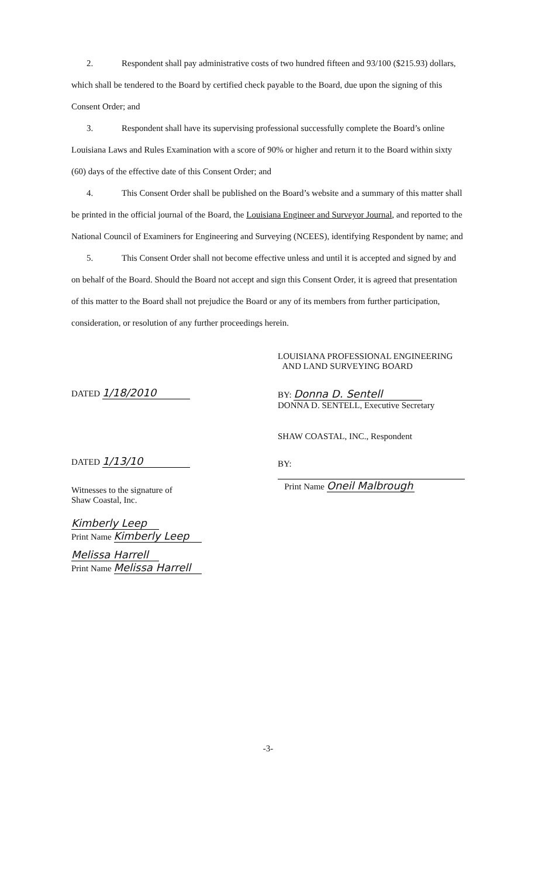2. Respondent shall pay administrative costs of two hundred fifteen and 93/100 ($215.93) dollars, which shall be tendered to the Board by certified check payable to the Board, due upon the signing of this Consent Order; and
3. Respondent shall have its supervising professional successfully complete the Board’s online Louisiana Laws and Rules Examination with a score of 90% or higher and return it to the Board within sixty (60) days of the effective date of this Consent Order; and
4. This Consent Order shall be published on the Board’s website and a summary of this matter shall be printed in the official journal of the Board, the Louisiana Engineer and Surveyor Journal, and reported to the National Council of Examiners for Engineering and Surveying (NCEES), identifying Respondent by name; and
5. This Consent Order shall not become effective unless and until it is accepted and signed by and on behalf of the Board. Should the Board not accept and sign this Consent Order, it is agreed that presentation of this matter to the Board shall not prejudice the Board or any of its members from further participation, consideration, or resolution of any further proceedings herein.
DATED 1/18/2010
DATED 1/13/10
Witnesses to the signature of
Shaw Coastal, Inc.
Kimberly Leep
Print Name Kimberly Leep
Melissa Harrell
Print Name Melissa Harrell
LOUISIANA PROFESSIONAL ENGINEERING
AND LAND SURVEYING BOARD
BY: Donna D. Sentell
DONNA D. SENTELL, Executive Secretary
SHAW COASTAL, INC., Respondent
BY:
Print Name Oneil Malbrough
-3-